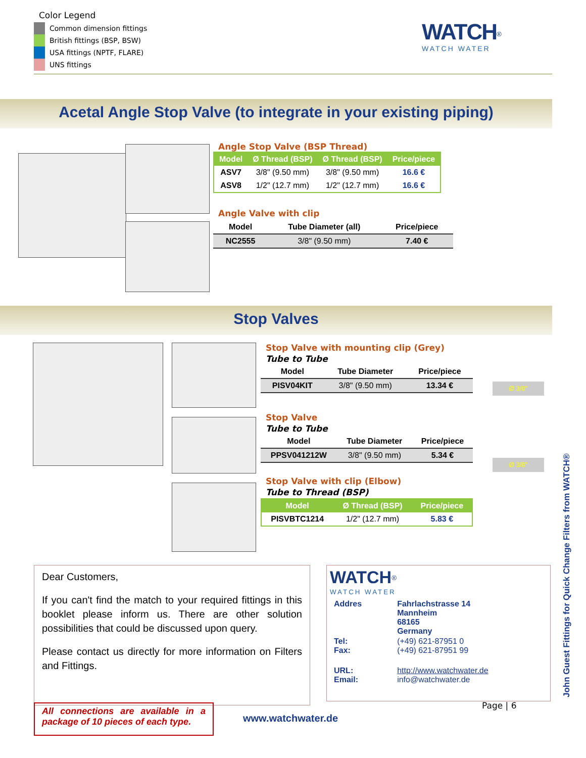Color Legend
Common dimension fittings
British fittings (BSP, BSW)
USA fittings (NPTF, FLARE)
UNS fittings
WATCH<sup>®</sup>
WATCH WATER
Acetal Angle Stop Valve (to integrate in your existing piping)
Angle Stop Valve (BSP Thread)
| Model | Ø Thread (BSP) | Ø Thread (BSP) | Price/piece |
| --- | --- | --- | --- |
| ASV7 | 3/8" (9.50 mm) | 3/8" (9.50 mm) | 16.6 € |
| ASV8 | 1/2" (12.7 mm) | 1/2" (12.7 mm) | 16.6 € |
Angle Valve with clip
| Model | Tube Diameter (all) | Price/piece |
| --- | --- | --- |
| NC2555 | 3/8" (9.50 mm) | 7.40 € |
Stop Valves
Stop Valve with mounting clip (Grey)
Tube to Tube
| Model | Tube Diameter | Price/piece |
| --- | --- | --- |
| PISV04KIT | 3/8" (9.50 mm) | 13.34 € |
Stop Valve
Tube to Tube
| Model | Tube Diameter | Price/piece |
| --- | --- | --- |
| PPSV041212W | 3/8" (9.50 mm) | 5.34 € |
Stop Valve with clip (Elbow)
Tube to Thread (BSP)
| Model | Ø Thread (BSP) | Price/piece |
| --- | --- | --- |
| PISVBTC1214 | 1/2" (12.7 mm) | 5.83 € |
Ø 3/8"
Ø 3/8"
Dear Customers,
If you can't find the match to your required fittings in this booklet please inform us. There are other solution possibilities that could be discussed upon query.
Please contact us directly for more information on Filters and Fittings.
WATCH<sup>®</sup>
WATCH WATER
| Addres | Fahrlachstrasse 14 Mannheim 68165 Germany |
| Tel: Fax: | (+49) 621-87951 0 (+49) 621-87951 99 |
| URL: Email: | http://www.watchwater.de info@watchwater.de |
Page | 6
All connections are available in a package of 10 pieces of each type.
www.watchwater.de
John Guest Fittings for Quick Change Filters from WATCH®